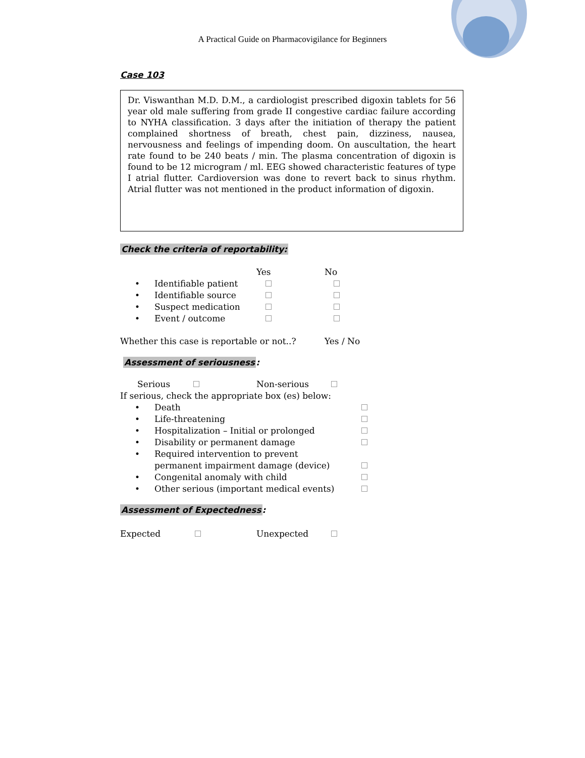A Practical Guide on Pharmacovigilance for Beginners
Case 103
Dr. Viswanthan M.D. D.M., a cardiologist prescribed digoxin tablets for 56 year old male suffering from grade II congestive cardiac failure according to NYHA classification. 3 days after the initiation of therapy the patient complained shortness of breath, chest pain, dizziness, nausea, nervousness and feelings of impending doom. On auscultation, the heart rate found to be 240 beats / min. The plasma concentration of digoxin is found to be 12 microgram / ml. EEG showed characteristic features of type I atrial flutter. Cardioversion was done to revert back to sinus rhythm. Atrial flutter was not mentioned in the product information of digoxin.
Check the criteria of reportability:
Yes No
• Identifiable patient
• Identifiable source
• Suspect medication
• Event / outcome
Whether this case is reportable or not..? Yes / No
Assessment of seriousness:
Serious Non-serious
If serious, check the appropriate box (es) below:
• Death
• Life-threatening
• Hospitalization – Initial or prolonged
• Disability or permanent damage
• Required intervention to prevent
permanent impairment damage (device)
• Congenital anomaly with child
• Other serious (important medical events)
Assessment of Expectedness:
Expected Unexpected